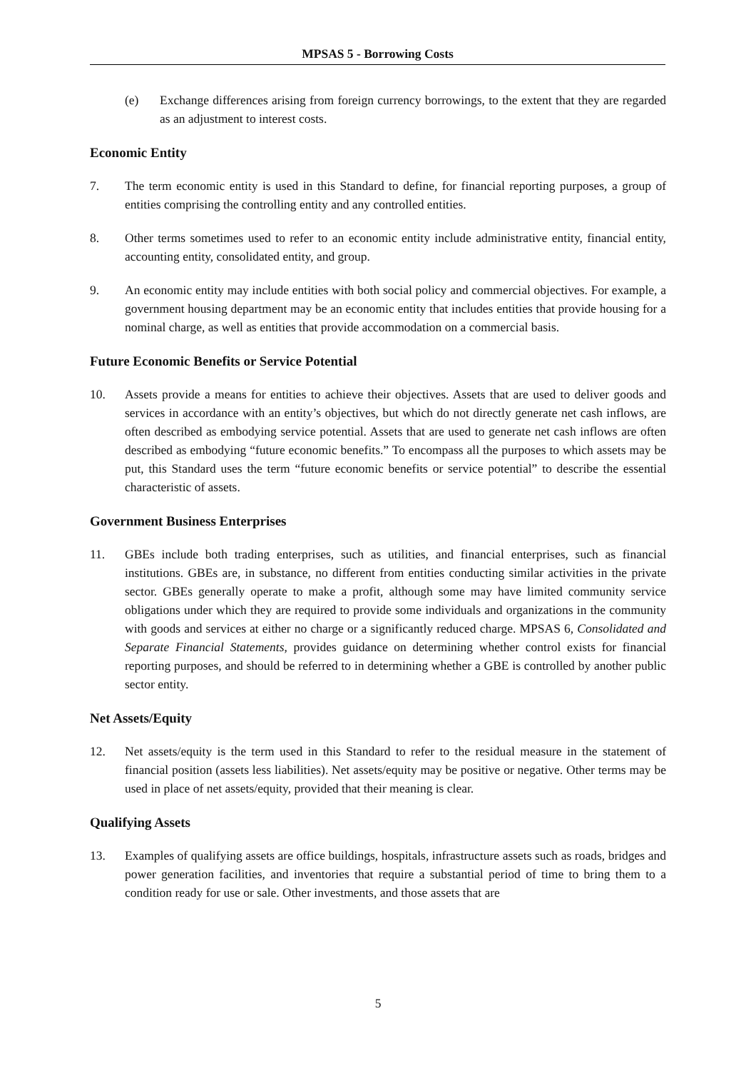MPSAS 5 - Borrowing Costs
(e) Exchange differences arising from foreign currency borrowings, to the extent that they are regarded as an adjustment to interest costs.
Economic Entity
7. The term economic entity is used in this Standard to define, for financial reporting purposes, a group of entities comprising the controlling entity and any controlled entities.
8. Other terms sometimes used to refer to an economic entity include administrative entity, financial entity, accounting entity, consolidated entity, and group.
9. An economic entity may include entities with both social policy and commercial objectives. For example, a government housing department may be an economic entity that includes entities that provide housing for a nominal charge, as well as entities that provide accommodation on a commercial basis.
Future Economic Benefits or Service Potential
10. Assets provide a means for entities to achieve their objectives. Assets that are used to deliver goods and services in accordance with an entity’s objectives, but which do not directly generate net cash inflows, are often described as embodying service potential. Assets that are used to generate net cash inflows are often described as embodying “future economic benefits.” To encompass all the purposes to which assets may be put, this Standard uses the term “future economic benefits or service potential” to describe the essential characteristic of assets.
Government Business Enterprises
11. GBEs include both trading enterprises, such as utilities, and financial enterprises, such as financial institutions. GBEs are, in substance, no different from entities conducting similar activities in the private sector. GBEs generally operate to make a profit, although some may have limited community service obligations under which they are required to provide some individuals and organizations in the community with goods and services at either no charge or a significantly reduced charge. MPSAS 6, Consolidated and Separate Financial Statements, provides guidance on determining whether control exists for financial reporting purposes, and should be referred to in determining whether a GBE is controlled by another public sector entity.
Net Assets/Equity
12. Net assets/equity is the term used in this Standard to refer to the residual measure in the statement of financial position (assets less liabilities). Net assets/equity may be positive or negative. Other terms may be used in place of net assets/equity, provided that their meaning is clear.
Qualifying Assets
13. Examples of qualifying assets are office buildings, hospitals, infrastructure assets such as roads, bridges and power generation facilities, and inventories that require a substantial period of time to bring them to a condition ready for use or sale. Other investments, and those assets that are
5